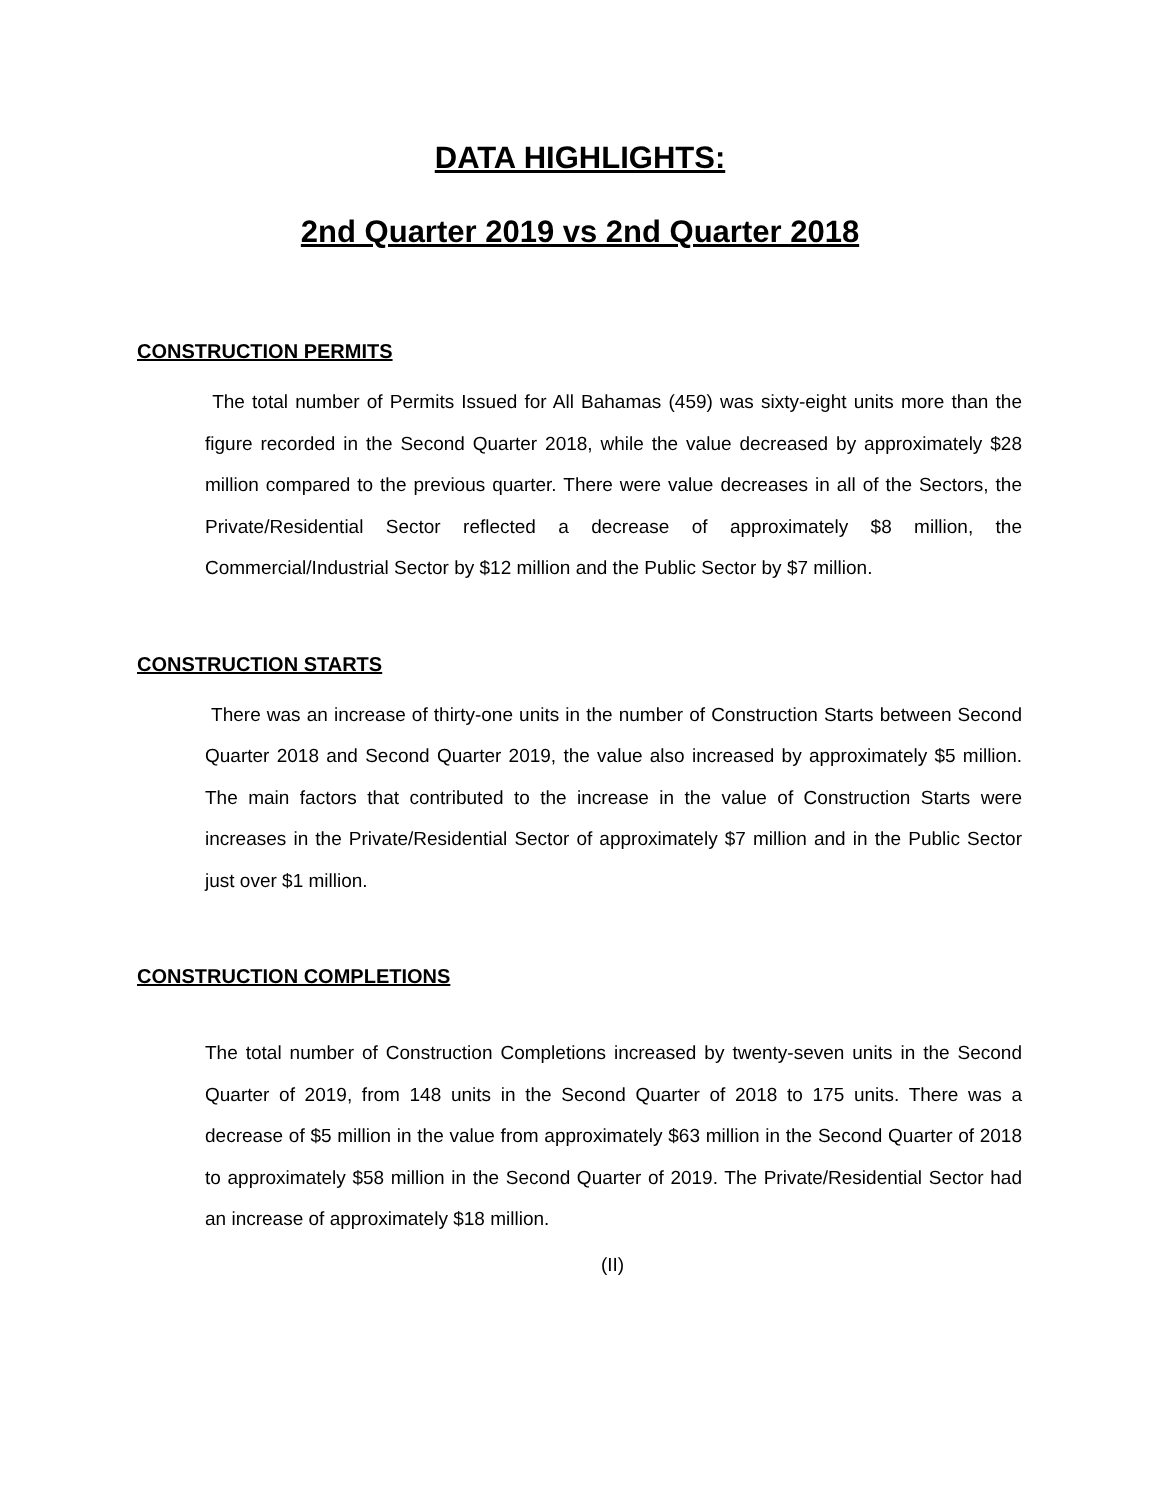DATA HIGHLIGHTS:
2nd Quarter 2019 vs 2nd Quarter 2018
CONSTRUCTION PERMITS
The total number of Permits Issued for All Bahamas (459) was sixty-eight units more than the figure recorded in the Second Quarter 2018, while the value decreased by approximately $28 million compared to the previous quarter. There were value decreases in all of the Sectors, the Private/Residential Sector reflected a decrease of approximately $8 million, the Commercial/Industrial Sector by $12 million and the Public Sector by $7 million.
CONSTRUCTION STARTS
There was an increase of thirty-one units in the number of Construction Starts between Second Quarter 2018 and Second Quarter 2019, the value also increased by approximately $5 million. The main factors that contributed to the increase in the value of Construction Starts were increases in the Private/Residential Sector of approximately $7 million and in the Public Sector just over $1 million.
CONSTRUCTION COMPLETIONS
The total number of Construction Completions increased by twenty-seven units in the Second Quarter of 2019, from 148 units in the Second Quarter of 2018 to 175 units. There was a decrease of $5 million in the value from approximately $63 million in the Second Quarter of 2018 to approximately $58 million in the Second Quarter of 2019. The Private/Residential Sector had an increase of approximately $18 million.
(II)